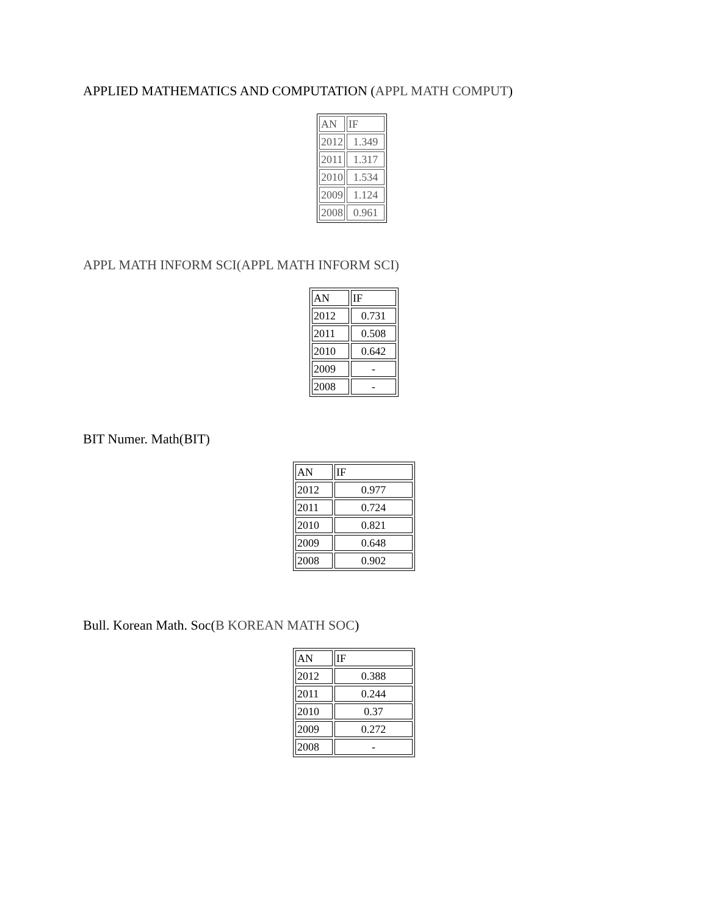APPLIED MATHEMATICS AND COMPUTATION (APPL MATH COMPUT)
| AN | IF |
| 2012 | 1.349 |
| 2011 | 1.317 |
| 2010 | 1.534 |
| 2009 | 1.124 |
| 2008 | 0.961 |
APPL MATH INFORM SCI(APPL MATH INFORM SCI)
| AN | IF |
| 2012 | 0.731 |
| 2011 | 0.508 |
| 2010 | 0.642 |
| 2009 | - |
| 2008 | - |
BIT Numer. Math(BIT)
| AN | IF |
| 2012 | 0.977 |
| 2011 | 0.724 |
| 2010 | 0.821 |
| 2009 | 0.648 |
| 2008 | 0.902 |
Bull. Korean Math. Soc(B KOREAN MATH SOC)
| AN | IF |
| 2012 | 0.388 |
| 2011 | 0.244 |
| 2010 | 0.37 |
| 2009 | 0.272 |
| 2008 | - |